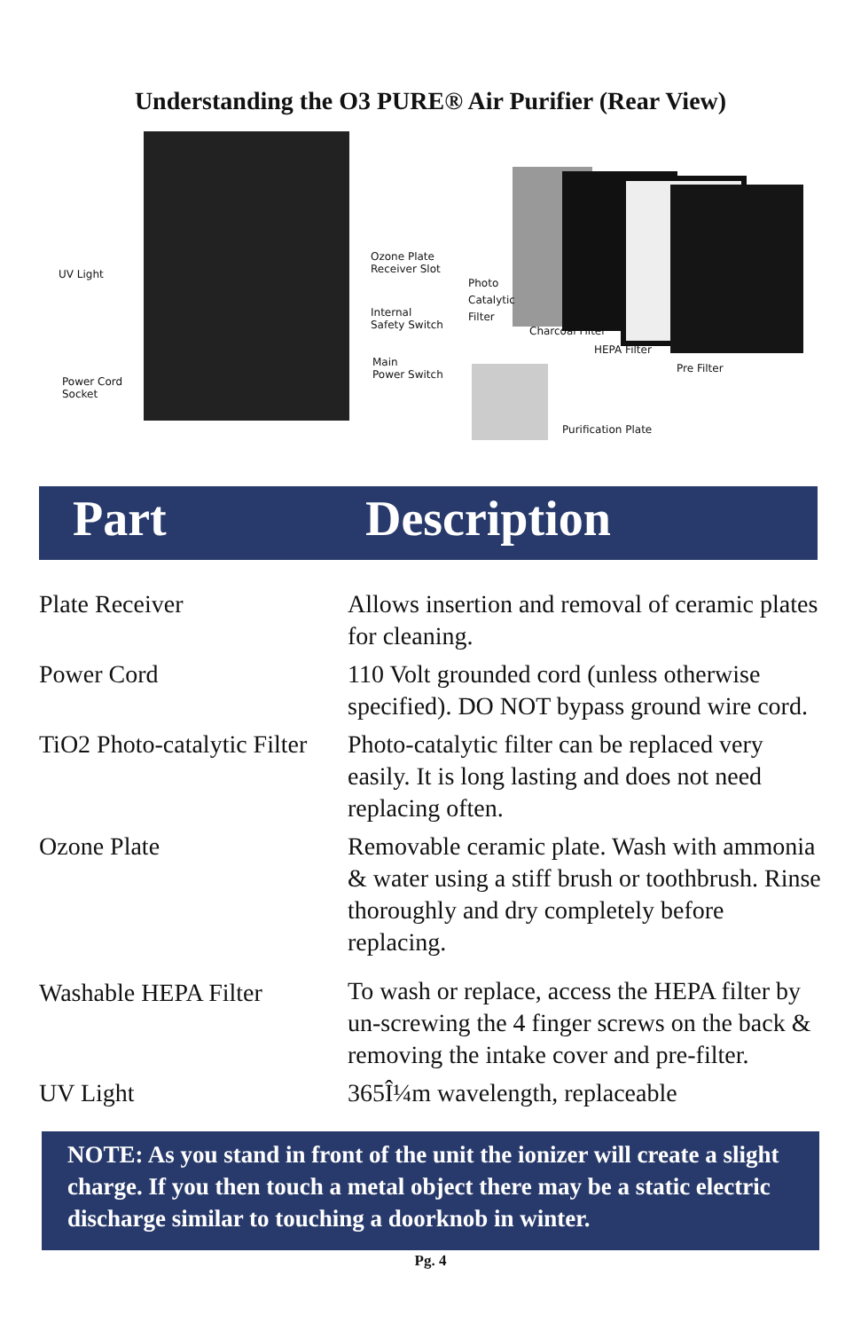Understanding the O3 PURE® Air Purifier (Rear View)
UV Light
Ozone Plate
Receiver Slot
Internal
Safety Switch
Main
Power Switch
Power Cord
Socket
Photo
Catalytic
Filter
Charcoal Filter
HEPA Filter
Pre Filter
Purification Plate
Part Description
| Plate Receiver | Allows insertion and removal of ceramic plates for cleaning. |
| Power Cord | 110 Volt grounded cord (unless otherwise specified). DO NOT bypass ground wire cord. |
| TiO2 Photo-catalytic Filter | Photo-catalytic filter can be replaced very easily. It is long lasting and does not need replacing often. |
| Ozone Plate | Removable ceramic plate. Wash with ammonia & water using a stiff brush or toothbrush. Rinse thoroughly and dry completely before replacing. |
| Washable HEPA Filter | To wash or replace, access the HEPA filter by un-screwing the 4 finger screws on the back & removing the intake cover and pre-filter. |
| UV Light | 365Î¼m wavelength, replaceable |
NOTE: As you stand in front of the unit the ionizer will create a slight charge. If you then touch a metal object there may be a static electric discharge similar to touching a doorknob in winter.
Pg. 4